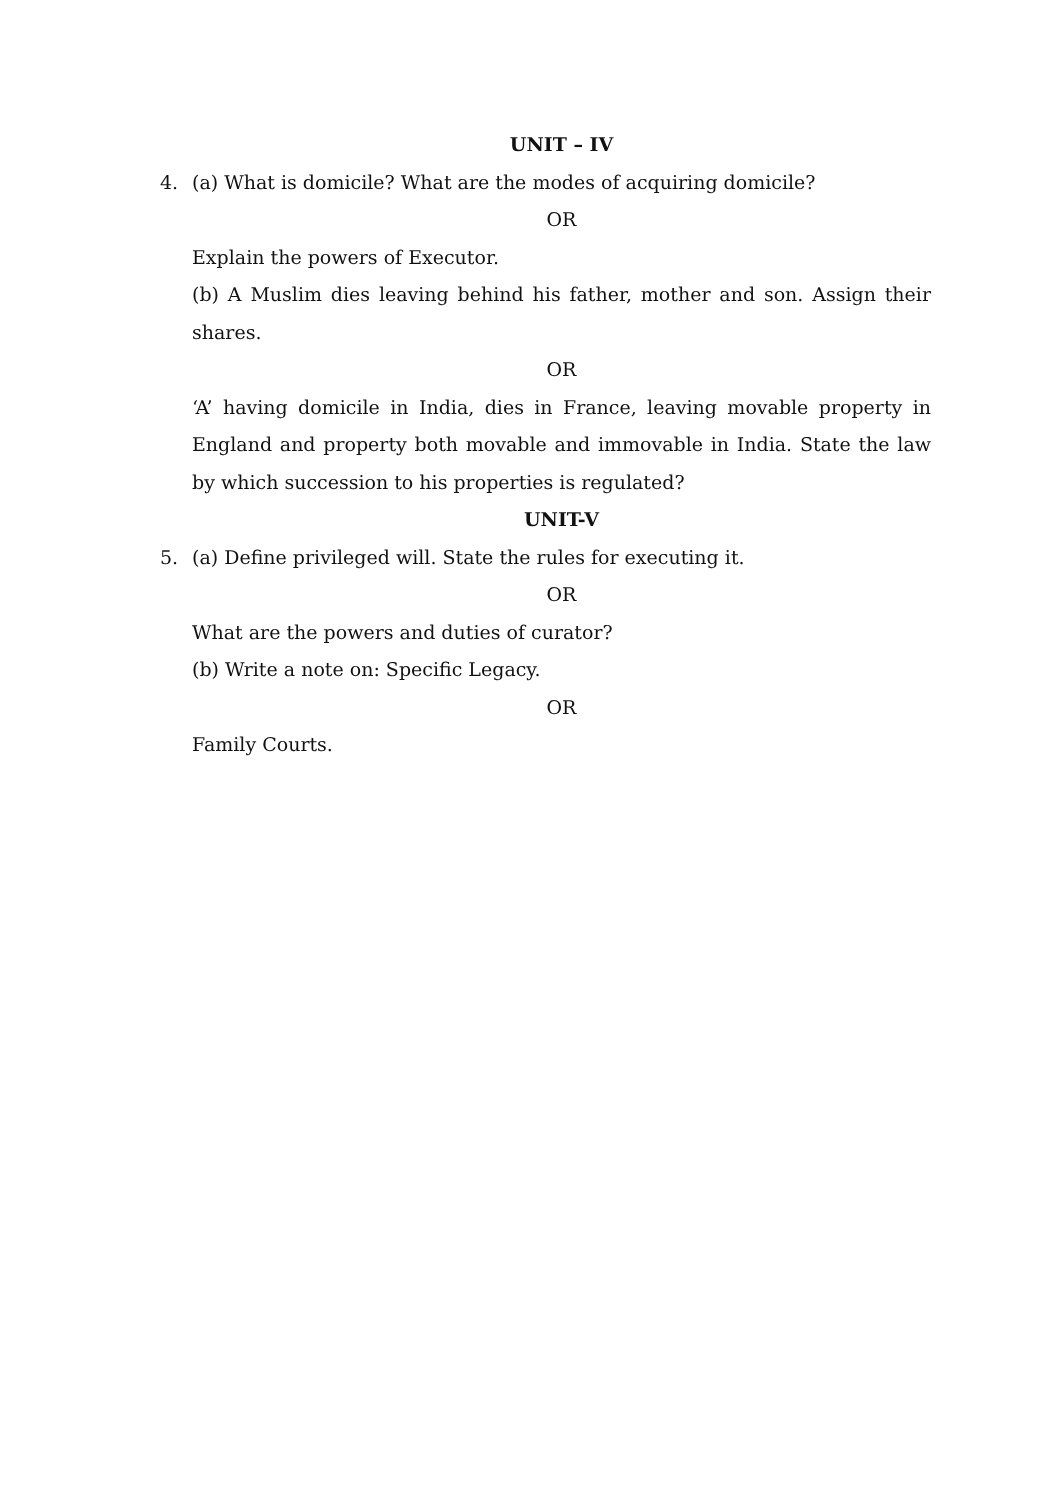UNIT – IV
4. (a) What is domicile? What are the modes of acquiring domicile?
OR
Explain the powers of Executor.
(b) A Muslim dies leaving behind his father, mother and son. Assign their shares.
OR
‘A’ having domicile in India, dies in France, leaving movable property in England and property both movable and immovable in India. State the law by which succession to his properties is regulated?
UNIT-V
5. (a) Define privileged will. State the rules for executing it.
OR
What are the powers and duties of curator?
(b) Write a note on: Specific Legacy.
OR
Family Courts.